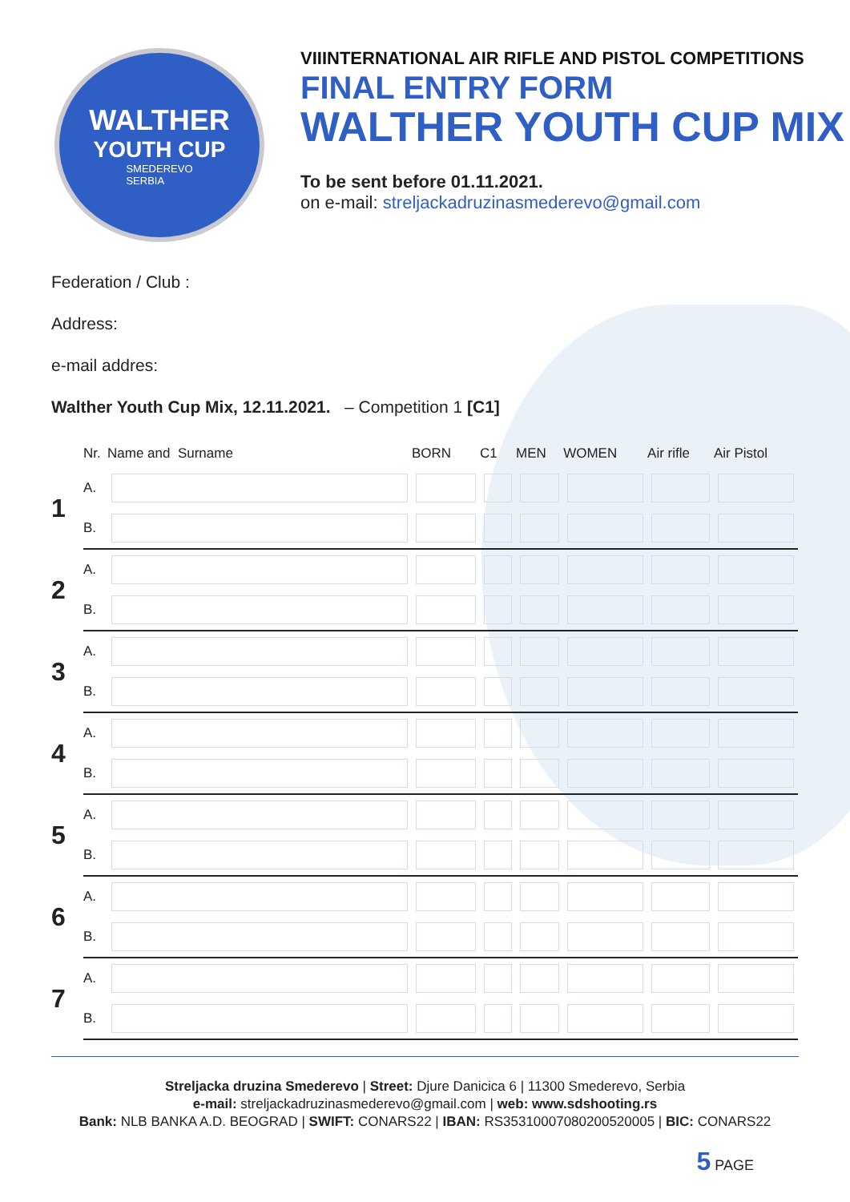WALTHER
YOUTH CUP
SMEDEREVO
SERBIA
VIIINTERNATIONAL AIR RIFLE AND PISTOL COMPETITIONS
FINAL ENTRY FORM
WALTHER YOUTH CUP MIX
To be sent before 01.11.2021.
on e-mail: streljackadruzinasmederevo@gmail.com
Federation / Club :
Address:
e-mail addres:
Walther Youth Cup Mix, 12.11.2021. – Competition 1 [C1]
| | Nr. | Name and Surname | BORN | C1 | MEN | WOMEN | Air rifle | Air Pistol |
| --- | --- | --- | --- | --- | --- | --- | --- | --- |
| 1 | A. | | | | | | | |
| | B. | | | | | | | |
| 2 | A. | | | | | | | |
| | B. | | | | | | | |
| 3 | A. | | | | | | | |
| | B. | | | | | | | |
| 4 | A. | | | | | | | |
| | B. | | | | | | | |
| 5 | A. | | | | | | | |
| | B. | | | | | | | |
| 6 | A. | | | | | | | |
| | B. | | | | | | | |
| 7 | A. | | | | | | | |
| | B. | | | | | | | |
Streljacka druzina Smederevo | Street: Djure Danicica 6 | 11300 Smederevo, Serbia
e-mail: streljackadruzinasmederevo@gmail.com | web: www.sdshooting.rs
Bank: NLB BANKA A.D. BEOGRAD | SWIFT: CONARS22 | IBAN: RS35310007080200520005 | BIC: CONARS22
5 PAGE